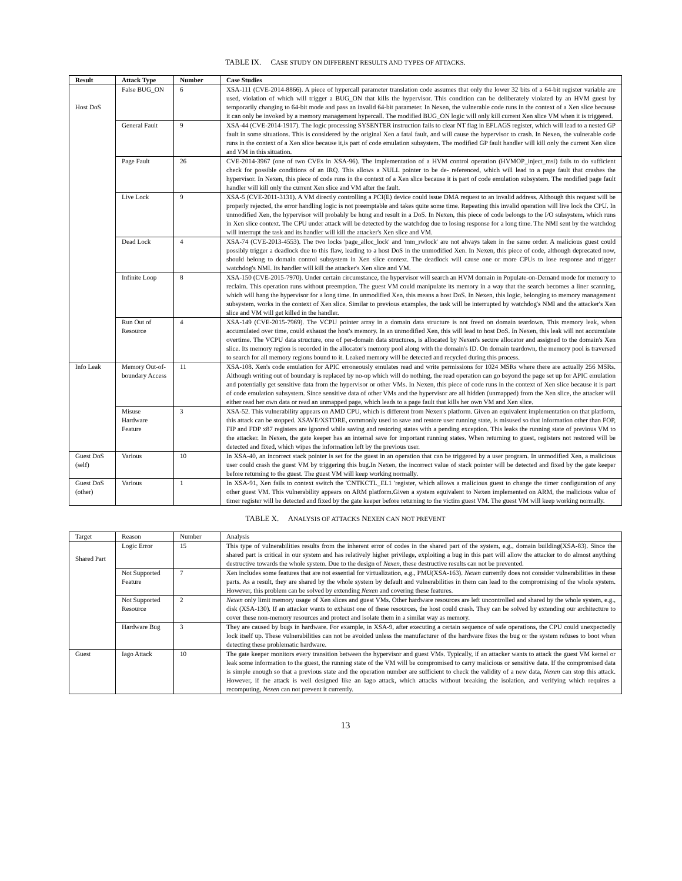TABLE IX. CASE STUDY ON DIFFERENT RESULTS AND TYPES OF ATTACKS.
| Result | Attack Type | Number | Case Studies |
| --- | --- | --- | --- |
| Host DoS | False BUG_ON | 6 | XSA-111 (CVE-2014-8866). A piece of hypercall parameter translation code assumes that only the lower 32 bits of a 64-bit register variable are used, violation of which will trigger a BUG_ON that kills the hypervisor. This condition can be deliberately violated by an HVM guest by temporarily changing to 64-bit mode and pass an invalid 64-bit parameter. In Nexen, the vulnerable code runs in the context of a Xen slice because it can only be invoked by a memory management hypercall. The modified BUG_ON logic will only kill current Xen slice VM when it is triggered. |
| | General Fault | 9 | XSA-44 (CVE-2014-1917). The logic processing SYSENTER instruction fails to clear NT flag in EFLAGS register, which will lead to a nested GP fault in some situations. This is considered by the original Xen a fatal fault, and will cause the hypervisor to crash. In Nexen, the vulnerable code runs in the context of a Xen slice because it,is part of code emulation subsystem. The modified GP fault handler will kill only the current Xen slice and VM in this situation. |
| | Page Fault | 26 | CVE-2014-3967 (one of two CVEs in XSA-96). The implementation of a HVM control operation (HVMOP_inject_msi) fails to do sufficient check for possible conditions of an IRQ. This allows a NULL pointer to be de- referenced, which will lead to a page fault that crashes the hypervisor. In Nexen, this piece of code runs in the context of a Xen slice because it is part of code emulation subsystem. The modified page fault handler will kill only the current Xen slice and VM after the fault. |
| | Live Lock | 9 | XSA-5 (CVE-2011-3131). A VM directly controlling a PCI(E) device could issue DMA request to an invalid address. Although this request will be properly rejected, the error handling logic is not preemptable and takes quite some time. Repeating this invalid operation will live lock the CPU. In unmodified Xen, the hypervisor will probably be hung and result in a DoS. In Nexen, this piece of code belongs to the I/O subsystem, which runs in Xen slice context. The CPU under attack will be detected by the watchdog due to losing response for a long time. The NMI sent by the watchdog will interrupt the task and its handler will kill the attacker's Xen slice and VM. |
| | Dead Lock | 4 | XSA-74 (CVE-2013-4553). The two locks 'page_alloc_lock' and 'mm_rwlock' are not always taken in the same order. A malicious guest could possibly trigger a deadlock due to this flaw, leading to a host DoS in the unmodified Xen. In Nexen, this piece of code, although deprecated now, should belong to domain control subsystem in Xen slice context. The deadlock will cause one or more CPUs to lose response and trigger watchdog's NMI. Its handler will kill the attacker's Xen slice and VM. |
| | Infinite Loop | 8 | XSA-150 (CVE-2015-7970). Under certain circumstance, the hypervisor will search an HVM domain in Populate-on-Demand mode for memory to reclaim. This operation runs without preemption. The guest VM could manipulate its memory in a way that the search becomes a liner scanning, which will hang the hypervisor for a long time. In unmodified Xen, this means a host DoS. In Nexen, this logic, belonging to memory management subsystem, works in the context of Xen slice. Similar to previous examples, the task will be interrupted by watchdog's NMI and the attacker's Xen slice and VM will get killed in the handler. |
| | Run Out of Resource | 4 | XSA-149 (CVE-2015-7969). The VCPU pointer array in a domain data structure is not freed on domain teardown. This memory leak, when accumulated over time, could exhaust the host's memory. In an unmodified Xen, this will lead to host DoS. In Nexen, this leak will not accumulate overtime. The VCPU data structure, one of per-domain data structures, is allocated by Nexen's secure allocator and assigned to the domain's Xen slice. Its memory region is recorded in the allocator's memory pool along with the domain's ID. On domain teardown, the memory pool is traversed to search for all memory regions bound to it. Leaked memory will be detected and recycled during this process. |
| Info Leak | Memory Out-of-boundary Access | 11 | XSA-108. Xen's code emulation for APIC erroneously emulates read and write permissions for 1024 MSRs where there are actually 256 MSRs. Although writing out of boundary is replaced by no-op which will do nothing, the read operation can go beyond the page set up for APIC emulation and potentially get sensitive data from the hypervisor or other VMs. In Nexen, this piece of code runs in the context of Xen slice because it is part of code emulation subsystem. Since sensitive data of other VMs and the hypervisor are all hidden (unmapped) from the Xen slice, the attacker will either read her own data or read an unmapped page, which leads to a page fault that kills her own VM and Xen slice. |
| | Misuse Hardware Feature | 3 | XSA-52. This vulnerability appears on AMD CPU, which is different from Nexen's platform. Given an equivalent implementation on that platform, this attack can be stopped. XSAVE/XSTORE, commonly used to save and restore user running state, is misused so that information other than FOP, FIP and FDP x87 registers are ignored while saving and restoring states with a pending exception. This leaks the running state of previous VM to the attacker. In Nexen, the gate keeper has an internal save for important running states. When returning to guest, registers not restored will be detected and fixed, which wipes the information left by the previous user. |
| Guest DoS (self) | Various | 10 | In XSA-40, an incorrect stack pointer is set for the guest in an operation that can be triggered by a user program. In unmodified Xen, a malicious user could crash the guest VM by triggering this bug.In Nexen, the incorrect value of stack pointer will be detected and fixed by the gate keeper before returning to the guest. The guest VM will keep working normally. |
| Guest DoS (other) | Various | 1 | In XSA-91, Xen fails to context switch the 'CNTKCTL_EL1 'register, which allows a malicious guest to change the timer configuration of any other guest VM. This vulnerability appears on ARM platform.Given a system equivalent to Nexen implemented on ARM, the malicious value of timer register will be detected and fixed by the gate keeper before returning to the victim guest VM. The guest VM will keep working normally. |
TABLE X. ANALYSIS OF ATTACKS NEXEN CAN NOT PREVENT
| Target | Reason | Number | Analysis |
| Shared Part | Logic Error | 15 | This type of vulnerabilities results from the inherent error of codes in the shared part of the system, e.g., domain building(XSA-83). Since the shared part is critical in our system and has relatively higher privilege, exploiting a bug in this part will allow the attacker to do almost anything destructive towards the whole system. Due to the design of Nexen , these destructive results can not be prevented. |
| | Not Supported Feature | 7 | Xen includes some features that are not essential for virtualization, e.g., PMU(XSA-163). Nexen currently does not consider vulnerabilities in these parts. As a result, they are shared by the whole system by default and vulnerabilities in them can lead to the compromising of the whole system. However, this problem can be solved by extending Nexen and covering these features. |
| | Not Supported Resource | 2 | Nexen only limit memory usage of Xen slices and guest VMs. Other hardware resources are left uncontrolled and shared by the whole system, e.g., disk (XSA-130). If an attacker wants to exhaust one of these resources, the host could crash. They can be solved by extending our architecture to cover these non-memory resources and protect and isolate them in a similar way as memory. |
| | Hardware Bug | 3 | They are caused by bugs in hardware. For example, in XSA-9, after executing a certain sequence of safe operations, the CPU could unexpectedly lock itself up. These vulnerabilities can not be avoided unless the manufacturer of the hardware fixes the bug or the system refuses to boot when detecting these problematic hardware. |
| Guest | Iago Attack | 10 | The gate keeper monitors every transition between the hypervisor and guest VMs. Typically, if an attacker wants to attack the guest VM kernel or leak some information to the guest, the running state of the VM will be compromised to carry malicious or sensitive data. If the compromised data is simple enough so that a previous state and the operation number are sufficient to check the validity of a new data, Nexen can stop this attack. However, if the attack is well designed like an Iago attack, which attacks without breaking the isolation, and verifying which requires a recomputing, Nexen can not prevent it currently. |
13